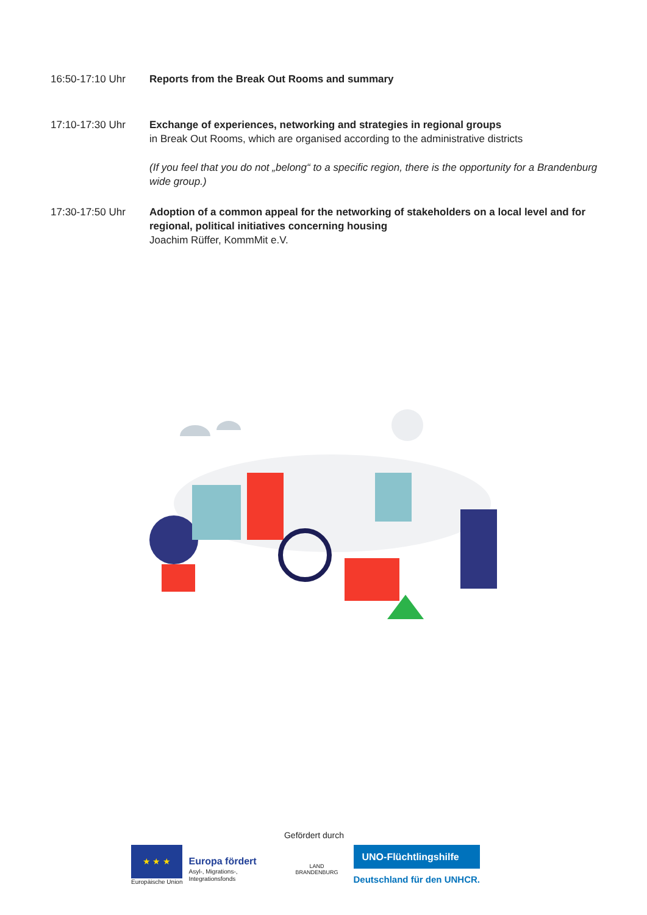16:50-17:10 Uhr Reports from the Break Out Rooms and summary
17:10-17:30 Uhr Exchange of experiences, networking and strategies in regional groups
in Break Out Rooms, which are organised according to the administrative districts
(If you feel that you do not „belong“ to a specific region, there is the opportunity for a Brandenburg wide group.)
17:30-17:50 Uhr Adoption of a common appeal for the networking of stakeholders on a local level and for regional, political initiatives concerning housing
Joachim Rüffer, KommMit e.V.
Gefördert durch
★ ★ ★
Europäische Union
Europa fördert
Asyl-, Migrations-, Integrationsfonds
LAND
BRANDENBURG
UNO-Flüchtlingshilfe
Deutschland für den UNHCR.